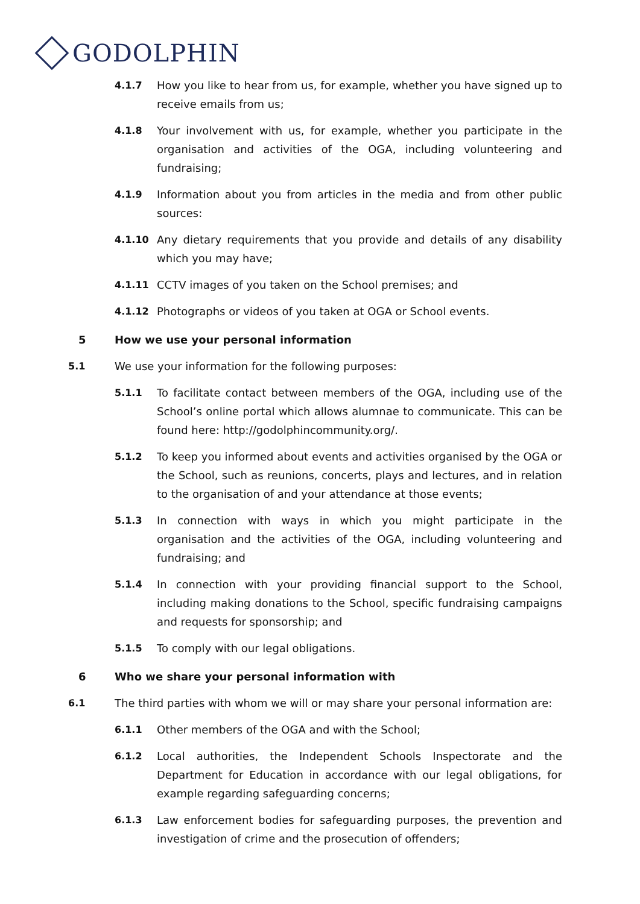GODOLPHIN
4.1.7 How you like to hear from us, for example, whether you have signed up to receive emails from us;
4.1.8 Your involvement with us, for example, whether you participate in the organisation and activities of the OGA, including volunteering and fundraising;
4.1.9 Information about you from articles in the media and from other public sources:
4.1.10 Any dietary requirements that you provide and details of any disability which you may have;
4.1.11 CCTV images of you taken on the School premises; and
4.1.12 Photographs or videos of you taken at OGA or School events.
5 How we use your personal information
5.1 We use your information for the following purposes:
5.1.1 To facilitate contact between members of the OGA, including use of the School’s online portal which allows alumnae to communicate. This can be found here: http://godolphincommunity.org/.
5.1.2 To keep you informed about events and activities organised by the OGA or the School, such as reunions, concerts, plays and lectures, and in relation to the organisation of and your attendance at those events;
5.1.3 In connection with ways in which you might participate in the organisation and the activities of the OGA, including volunteering and fundraising; and
5.1.4 In connection with your providing financial support to the School, including making donations to the School, specific fundraising campaigns and requests for sponsorship; and
5.1.5 To comply with our legal obligations.
6 Who we share your personal information with
6.1 The third parties with whom we will or may share your personal information are:
6.1.1 Other members of the OGA and with the School;
6.1.2 Local authorities, the Independent Schools Inspectorate and the Department for Education in accordance with our legal obligations, for example regarding safeguarding concerns;
6.1.3 Law enforcement bodies for safeguarding purposes, the prevention and investigation of crime and the prosecution of offenders;